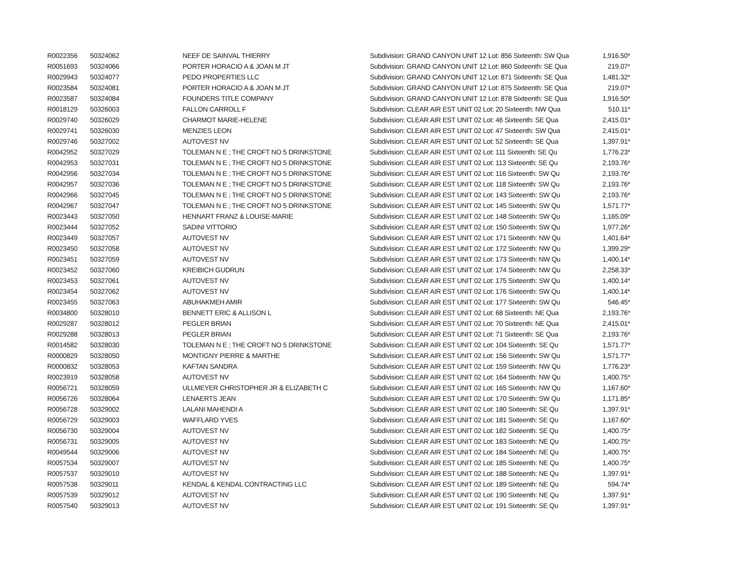| R0022356 | 50324062 | NEEF DE SAINVAL THIERRY | Subdivision: GRAND CANYON UNIT 12 Lot: 856 Sixteenth: SW Qua | 1,916.50* |
| R0051693 | 50324066 | PORTER HORACIO A & JOAN M JT | Subdivision: GRAND CANYON UNIT 12 Lot: 860 Sixteenth: SE Qua | 219.07* |
| R0029943 | 50324077 | PEDO PROPERTIES LLC | Subdivision: GRAND CANYON UNIT 12 Lot: 871 Sixteenth: SE Qua | 1,481.32* |
| R0023584 | 50324081 | PORTER HORACIO A & JOAN M JT | Subdivision: GRAND CANYON UNIT 12 Lot: 875 Sixteenth: SE Qua | 219.07* |
| R0023587 | 50324084 | FOUNDERS TITLE COMPANY | Subdivision: GRAND CANYON UNIT 12 Lot: 878 Sixteenth: SE Qua | 1,916.50* |
| R0018129 | 50326003 | FALLON CARROLL F | Subdivision: CLEAR AIR EST UNIT 02 Lot: 20 Sixteenth: NW Qua | 510.11* |
| R0029740 | 50326029 | CHARMOT MARIE-HELENE | Subdivision: CLEAR AIR EST UNIT 02 Lot: 46 Sixteenth: SE Qua | 2,415.01* |
| R0029741 | 50326030 | MENZIES LEON | Subdivision: CLEAR AIR EST UNIT 02 Lot: 47 Sixteenth: SW Qua | 2,415.01* |
| R0029746 | 50327002 | AUTOVEST NV | Subdivision: CLEAR AIR EST UNIT 02 Lot: 52 Sixteenth: SE Qua | 1,397.91* |
| R0042952 | 50327029 | TOLEMAN N E ; THE CROFT NO 5 DRINKSTONE | Subdivision: CLEAR AIR EST UNIT 02 Lot: 111 Sixteenth: SE Qu | 1,776.23* |
| R0042953 | 50327031 | TOLEMAN N E ; THE CROFT NO 5 DRINKSTONE | Subdivision: CLEAR AIR EST UNIT 02 Lot: 113 Sixteenth: SE Qu | 2,193.76* |
| R0042956 | 50327034 | TOLEMAN N E ; THE CROFT NO 5 DRINKSTONE | Subdivision: CLEAR AIR EST UNIT 02 Lot: 116 Sixteenth: SW Qu | 2,193.76* |
| R0042957 | 50327036 | TOLEMAN N E ; THE CROFT NO 5 DRINKSTONE | Subdivision: CLEAR AIR EST UNIT 02 Lot: 118 Sixteenth: SW Qu | 2,193.76* |
| R0042966 | 50327045 | TOLEMAN N E ; THE CROFT NO 5 DRINKSTONE | Subdivision: CLEAR AIR EST UNIT 02 Lot: 143 Sixteenth: SW Qu | 2,193.76* |
| R0042967 | 50327047 | TOLEMAN N E ; THE CROFT NO 5 DRINKSTONE | Subdivision: CLEAR AIR EST UNIT 02 Lot: 145 Sixteenth: SW Qu | 1,571.77* |
| R0023443 | 50327050 | HENNART FRANZ & LOUISE-MARIE | Subdivision: CLEAR AIR EST UNIT 02 Lot: 148 Sixteenth: SW Qu | 1,165.09* |
| R0023444 | 50327052 | SADINI VITTORIO | Subdivision: CLEAR AIR EST UNIT 02 Lot: 150 Sixteenth: SW Qu | 1,977.26* |
| R0023449 | 50327057 | AUTOVEST NV | Subdivision: CLEAR AIR EST UNIT 02 Lot: 171 Sixteenth: NW Qu | 1,401.64* |
| R0023450 | 50327058 | AUTOVEST NV | Subdivision: CLEAR AIR EST UNIT 02 Lot: 172 Sixteenth: NW Qu | 1,399.29* |
| R0023451 | 50327059 | AUTOVEST NV | Subdivision: CLEAR AIR EST UNIT 02 Lot: 173 Sixteenth: NW Qu | 1,400.14* |
| R0023452 | 50327060 | KREIBICH GUDRUN | Subdivision: CLEAR AIR EST UNIT 02 Lot: 174 Sixteenth: NW Qu | 2,258.33* |
| R0023453 | 50327061 | AUTOVEST NV | Subdivision: CLEAR AIR EST UNIT 02 Lot: 175 Sixteenth: SW Qu | 1,400.14* |
| R0023454 | 50327062 | AUTOVEST NV | Subdivision: CLEAR AIR EST UNIT 02 Lot: 176 Sixteenth: SW Qu | 1,400.14* |
| R0023455 | 50327063 | ABUHAKMEH AMIR | Subdivision: CLEAR AIR EST UNIT 02 Lot: 177 Sixteenth: SW Qu | 546.45* |
| R0034800 | 50328010 | BENNETT ERIC & ALLISON L | Subdivision: CLEAR AIR EST UNIT 02 Lot: 68 Sixteenth: NE Qua | 2,193.76* |
| R0029287 | 50328012 | PEGLER BRIAN | Subdivision: CLEAR AIR EST UNIT 02 Lot: 70 Sixteenth: NE Qua | 2,415.01* |
| R0029288 | 50328013 | PEGLER BRIAN | Subdivision: CLEAR AIR EST UNIT 02 Lot: 71 Sixteenth: SE Qua | 2,193.76* |
| R0014582 | 50328030 | TOLEMAN N E ; THE CROFT NO 5 DRINKSTONE | Subdivision: CLEAR AIR EST UNIT 02 Lot: 104 Sixteenth: SE Qu | 1,571.77* |
| R0000829 | 50328050 | MONTIGNY PIERRE & MARTHE | Subdivision: CLEAR AIR EST UNIT 02 Lot: 156 Sixteenth: SW Qu | 1,571.77* |
| R0000832 | 50328053 | KAFTAN SANDRA | Subdivision: CLEAR AIR EST UNIT 02 Lot: 159 Sixteenth: NW Qu | 1,776.23* |
| R0023919 | 50328058 | AUTOVEST NV | Subdivision: CLEAR AIR EST UNIT 02 Lot: 164 Sixteenth: NW Qu | 1,400.75* |
| R0056721 | 50328059 | ULLMEYER CHRISTOPHER JR & ELIZABETH C | Subdivision: CLEAR AIR EST UNIT 02 Lot: 165 Sixteenth: NW Qu | 1,167.60* |
| R0056726 | 50328064 | LENAERTS JEAN | Subdivision: CLEAR AIR EST UNIT 02 Lot: 170 Sixteenth: SW Qu | 1,171.85* |
| R0056728 | 50329002 | LALANI MAHENDI A | Subdivision: CLEAR AIR EST UNIT 02 Lot: 180 Sixteenth: SE Qu | 1,397.91* |
| R0056729 | 50329003 | WAFFLARD YVES | Subdivision: CLEAR AIR EST UNIT 02 Lot: 181 Sixteenth: SE Qu | 1,167.60* |
| R0056730 | 50329004 | AUTOVEST NV | Subdivision: CLEAR AIR EST UNIT 02 Lot: 182 Sixteenth: SE Qu | 1,400.75* |
| R0056731 | 50329005 | AUTOVEST NV | Subdivision: CLEAR AIR EST UNIT 02 Lot: 183 Sixteenth: NE Qu | 1,400.75* |
| R0049544 | 50329006 | AUTOVEST NV | Subdivision: CLEAR AIR EST UNIT 02 Lot: 184 Sixteenth: NE Qu | 1,400.75* |
| R0057534 | 50329007 | AUTOVEST NV | Subdivision: CLEAR AIR EST UNIT 02 Lot: 185 Sixteenth: NE Qu | 1,400.75* |
| R0057537 | 50329010 | AUTOVEST NV | Subdivision: CLEAR AIR EST UNIT 02 Lot: 188 Sixteenth: NE Qu | 1,397.91* |
| R0057538 | 50329011 | KENDAL & KENDAL CONTRACTING LLC | Subdivision: CLEAR AIR EST UNIT 02 Lot: 189 Sixteenth: NE Qu | 594.74* |
| R0057539 | 50329012 | AUTOVEST NV | Subdivision: CLEAR AIR EST UNIT 02 Lot: 190 Sixteenth: NE Qu | 1,397.91* |
| R0057540 | 50329013 | AUTOVEST NV | Subdivision: CLEAR AIR EST UNIT 02 Lot: 191 Sixteenth: SE Qu | 1,397.91* |